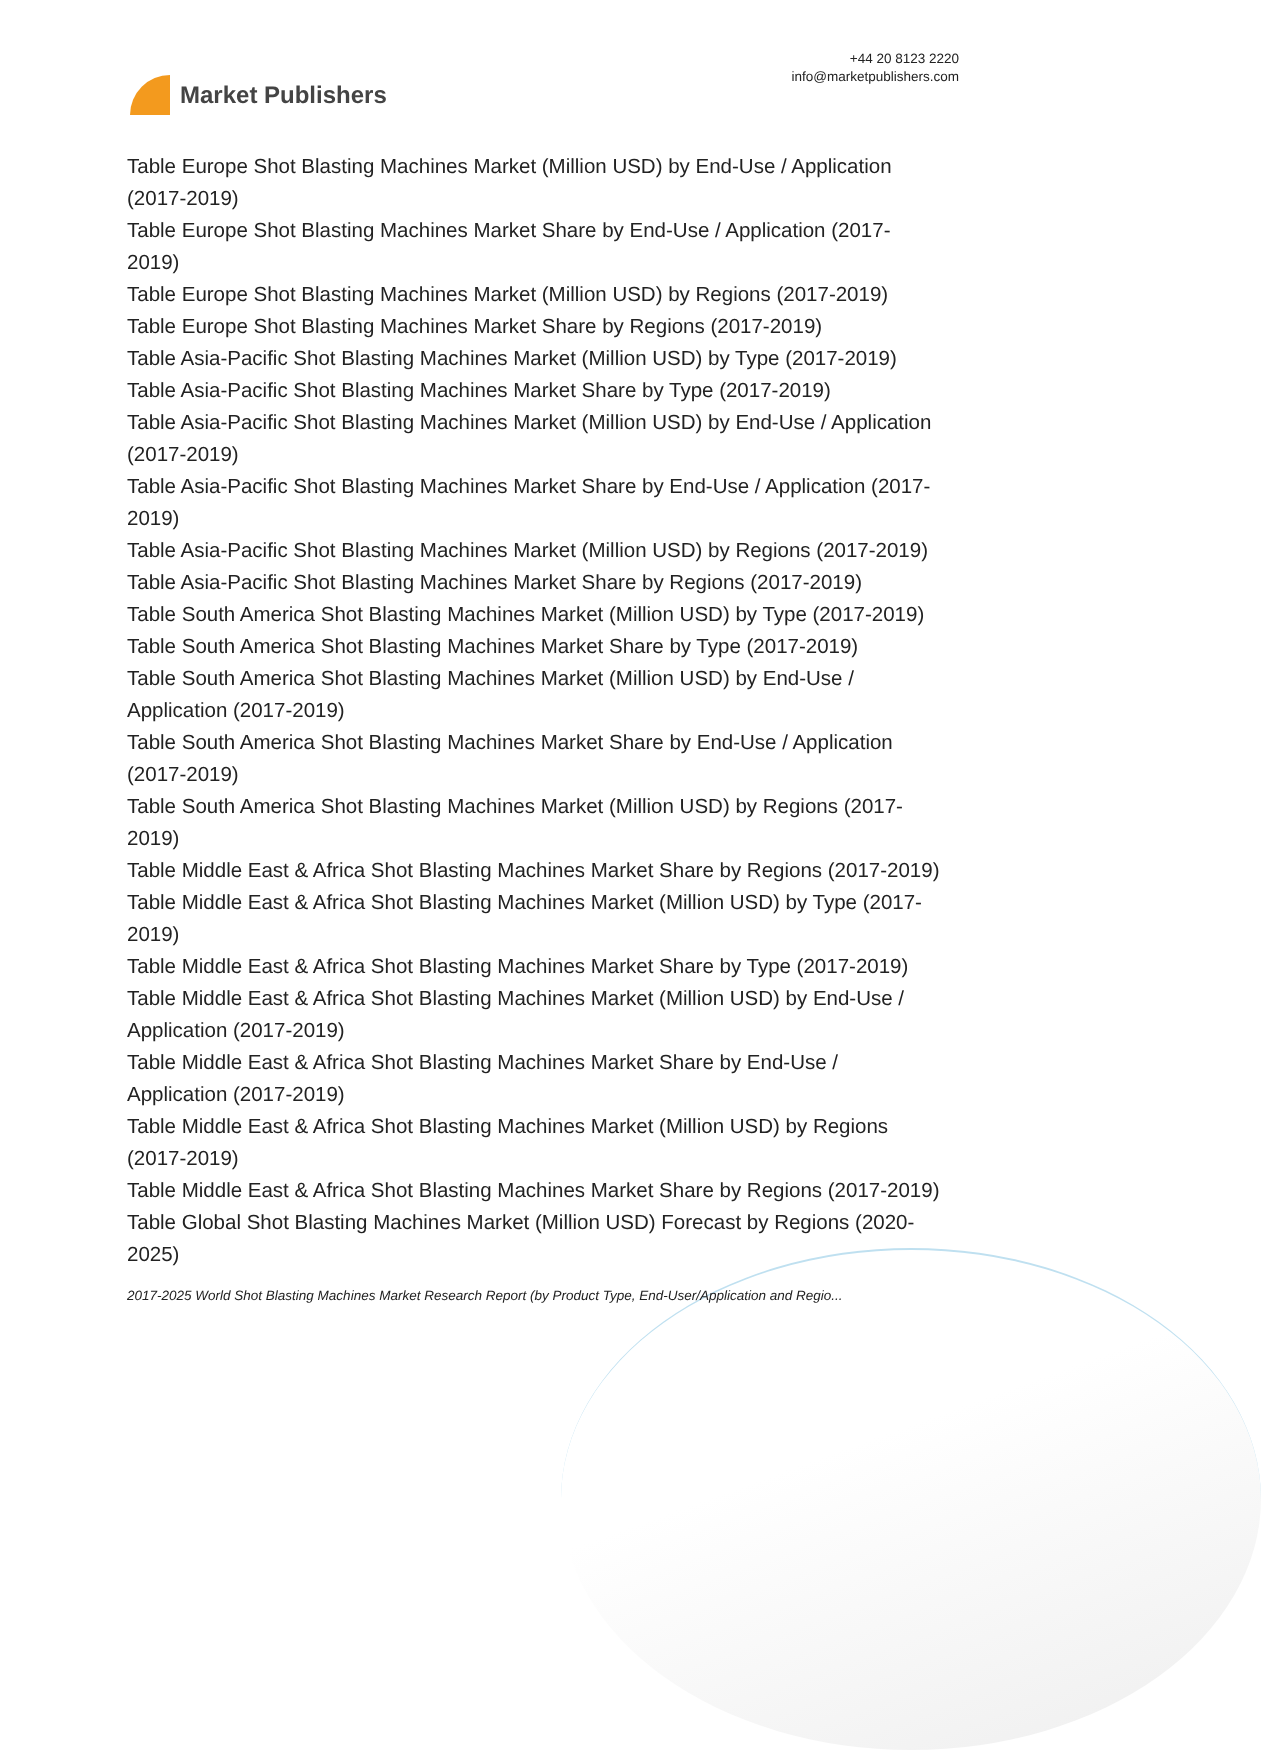Market Publishers
+44 20 8123 2220
info@marketpublishers.com
Table Europe Shot Blasting Machines Market (Million USD) by End-Use / Application (2017-2019)
Table Europe Shot Blasting Machines Market Share by End-Use / Application (2017-2019)
Table Europe Shot Blasting Machines Market (Million USD) by Regions (2017-2019)
Table Europe Shot Blasting Machines Market Share by Regions (2017-2019)
Table Asia-Pacific Shot Blasting Machines Market (Million USD) by Type (2017-2019)
Table Asia-Pacific Shot Blasting Machines Market Share by Type (2017-2019)
Table Asia-Pacific Shot Blasting Machines Market (Million USD) by End-Use / Application (2017-2019)
Table Asia-Pacific Shot Blasting Machines Market Share by End-Use / Application (2017-2019)
Table Asia-Pacific Shot Blasting Machines Market (Million USD) by Regions (2017-2019)
Table Asia-Pacific Shot Blasting Machines Market Share by Regions (2017-2019)
Table South America Shot Blasting Machines Market (Million USD) by Type (2017-2019)
Table South America Shot Blasting Machines Market Share by Type (2017-2019)
Table South America Shot Blasting Machines Market (Million USD) by End-Use / Application (2017-2019)
Table South America Shot Blasting Machines Market Share by End-Use / Application (2017-2019)
Table South America Shot Blasting Machines Market (Million USD) by Regions (2017-2019)
Table Middle East & Africa Shot Blasting Machines Market Share by Regions (2017-2019)
Table Middle East & Africa Shot Blasting Machines Market (Million USD) by Type (2017-2019)
Table Middle East & Africa Shot Blasting Machines Market Share by Type (2017-2019)
Table Middle East & Africa Shot Blasting Machines Market (Million USD) by End-Use / Application (2017-2019)
Table Middle East & Africa Shot Blasting Machines Market Share by End-Use / Application (2017-2019)
Table Middle East & Africa Shot Blasting Machines Market (Million USD) by Regions (2017-2019)
Table Middle East & Africa Shot Blasting Machines Market Share by Regions (2017-2019)
Table Global Shot Blasting Machines Market (Million USD) Forecast by Regions (2020-2025)
2017-2025 World Shot Blasting Machines Market Research Report (by Product Type, End-User/Application and Regio...